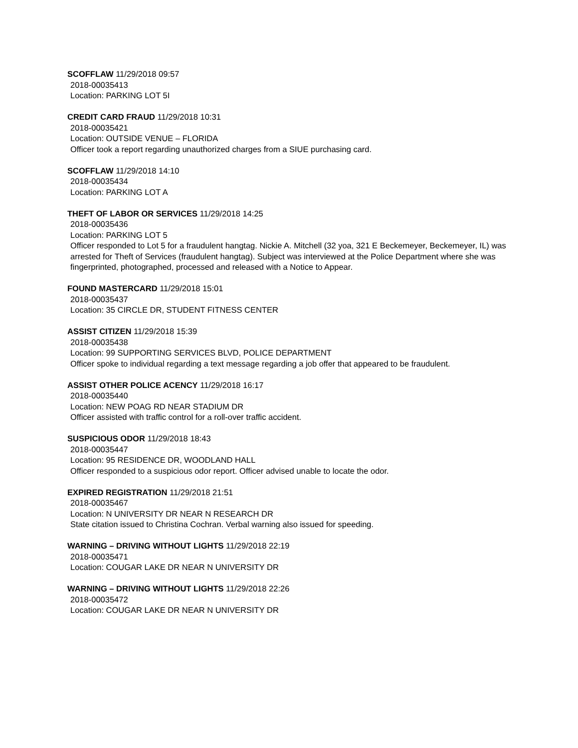SCOFFLAW 11/29/2018 09:57
2018-00035413
Location: PARKING LOT 5I
CREDIT CARD FRAUD 11/29/2018 10:31
2018-00035421
Location: OUTSIDE VENUE – FLORIDA
Officer took a report regarding unauthorized charges from a SIUE purchasing card.
SCOFFLAW 11/29/2018 14:10
2018-00035434
Location: PARKING LOT A
THEFT OF LABOR OR SERVICES 11/29/2018 14:25
2018-00035436
Location: PARKING LOT 5
Officer responded to Lot 5 for a fraudulent hangtag. Nickie A. Mitchell (32 yoa, 321 E Beckemeyer, Beckemeyer, IL) was arrested for Theft of Services (fraudulent hangtag). Subject was interviewed at the Police Department where she was fingerprinted, photographed, processed and released with a Notice to Appear.
FOUND MASTERCARD 11/29/2018 15:01
2018-00035437
Location: 35 CIRCLE DR, STUDENT FITNESS CENTER
ASSIST CITIZEN 11/29/2018 15:39
2018-00035438
Location: 99 SUPPORTING SERVICES BLVD, POLICE DEPARTMENT
Officer spoke to individual regarding a text message regarding a job offer that appeared to be fraudulent.
ASSIST OTHER POLICE ACENCY 11/29/2018 16:17
2018-00035440
Location: NEW POAG RD NEAR STADIUM DR
Officer assisted with traffic control for a roll-over traffic accident.
SUSPICIOUS ODOR 11/29/2018 18:43
2018-00035447
Location: 95 RESIDENCE DR, WOODLAND HALL
Officer responded to a suspicious odor report. Officer advised unable to locate the odor.
EXPIRED REGISTRATION 11/29/2018 21:51
2018-00035467
Location: N UNIVERSITY DR NEAR N RESEARCH DR
State citation issued to Christina Cochran. Verbal warning also issued for speeding.
WARNING – DRIVING WITHOUT LIGHTS 11/29/2018 22:19
2018-00035471
Location: COUGAR LAKE DR NEAR N UNIVERSITY DR
WARNING – DRIVING WITHOUT LIGHTS 11/29/2018 22:26
2018-00035472
Location: COUGAR LAKE DR NEAR N UNIVERSITY DR